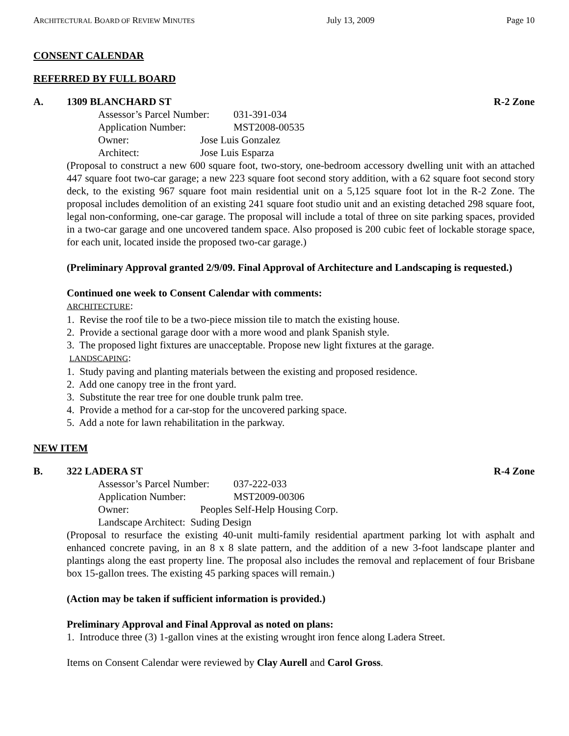ARCHITECTURAL BOARD OF REVIEW MINUTES July 13, 2009 Page 10
CONSENT CALENDAR
REFERRED BY FULL BOARD
A. 1309 BLANCHARD ST R-2 Zone
Assessor’s Parcel Number: 031-391-034
Application Number: MST2008-00535
Owner: Jose Luis Gonzalez
Architect: Jose Luis Esparza
(Proposal to construct a new 600 square foot, two-story, one-bedroom accessory dwelling unit with an attached 447 square foot two-car garage; a new 223 square foot second story addition, with a 62 square foot second story deck, to the existing 967 square foot main residential unit on a 5,125 square foot lot in the R-2 Zone. The proposal includes demolition of an existing 241 square foot studio unit and an existing detached 298 square foot, legal non-conforming, one-car garage. The proposal will include a total of three on site parking spaces, provided in a two-car garage and one uncovered tandem space. Also proposed is 200 cubic feet of lockable storage space, for each unit, located inside the proposed two-car garage.)
(Preliminary Approval granted 2/9/09. Final Approval of Architecture and Landscaping is requested.)
Continued one week to Consent Calendar with comments:
ARCHITECTURE:
1. Revise the roof tile to be a two-piece mission tile to match the existing house.
2. Provide a sectional garage door with a more wood and plank Spanish style.
3. The proposed light fixtures are unacceptable. Propose new light fixtures at the garage.
LANDSCAPING:
1. Study paving and planting materials between the existing and proposed residence.
2. Add one canopy tree in the front yard.
3. Substitute the rear tree for one double trunk palm tree.
4. Provide a method for a car-stop for the uncovered parking space.
5. Add a note for lawn rehabilitation in the parkway.
NEW ITEM
B. 322 LADERA ST R-4 Zone
Assessor’s Parcel Number: 037-222-033
Application Number: MST2009-00306
Owner: Peoples Self-Help Housing Corp.
Landscape Architect: Suding Design
(Proposal to resurface the existing 40-unit multi-family residential apartment parking lot with asphalt and enhanced concrete paving, in an 8 x 8 slate pattern, and the addition of a new 3-foot landscape planter and plantings along the east property line. The proposal also includes the removal and replacement of four Brisbane box 15-gallon trees. The existing 45 parking spaces will remain.)
(Action may be taken if sufficient information is provided.)
Preliminary Approval and Final Approval as noted on plans:
1. Introduce three (3) 1-gallon vines at the existing wrought iron fence along Ladera Street.
Items on Consent Calendar were reviewed by Clay Aurell and Carol Gross.